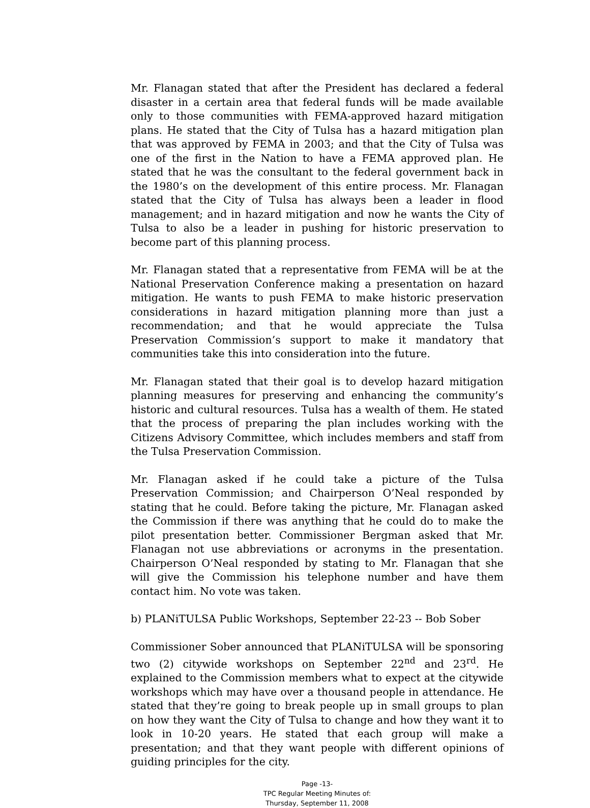Mr. Flanagan stated that after the President has declared a federal disaster in a certain area that federal funds will be made available only to those communities with FEMA-approved hazard mitigation plans. He stated that the City of Tulsa has a hazard mitigation plan that was approved by FEMA in 2003; and that the City of Tulsa was one of the first in the Nation to have a FEMA approved plan. He stated that he was the consultant to the federal government back in the 1980’s on the development of this entire process. Mr. Flanagan stated that the City of Tulsa has always been a leader in flood management; and in hazard mitigation and now he wants the City of Tulsa to also be a leader in pushing for historic preservation to become part of this planning process.
Mr. Flanagan stated that a representative from FEMA will be at the National Preservation Conference making a presentation on hazard mitigation. He wants to push FEMA to make historic preservation considerations in hazard mitigation planning more than just a recommendation; and that he would appreciate the Tulsa Preservation Commission’s support to make it mandatory that communities take this into consideration into the future.
Mr. Flanagan stated that their goal is to develop hazard mitigation planning measures for preserving and enhancing the community’s historic and cultural resources. Tulsa has a wealth of them. He stated that the process of preparing the plan includes working with the Citizens Advisory Committee, which includes members and staff from the Tulsa Preservation Commission.
Mr. Flanagan asked if he could take a picture of the Tulsa Preservation Commission; and Chairperson O’Neal responded by stating that he could. Before taking the picture, Mr. Flanagan asked the Commission if there was anything that he could do to make the pilot presentation better. Commissioner Bergman asked that Mr. Flanagan not use abbreviations or acronyms in the presentation. Chairperson O’Neal responded by stating to Mr. Flanagan that she will give the Commission his telephone number and have them contact him. No vote was taken.
b) PLANiTULSA Public Workshops, September 22-23 -- Bob Sober
Commissioner Sober announced that PLANiTULSA will be sponsoring two (2) citywide workshops on September 22<sup>nd</sup> and 23<sup>rd</sup>. He explained to the Commission members what to expect at the citywide workshops which may have over a thousand people in attendance. He stated that they’re going to break people up in small groups to plan on how they want the City of Tulsa to change and how they want it to look in 10-20 years. He stated that each group will make a presentation; and that they want people with different opinions of guiding principles for the city.
Page -13-
TPC Regular Meeting Minutes of:
Thursday, September 11, 2008